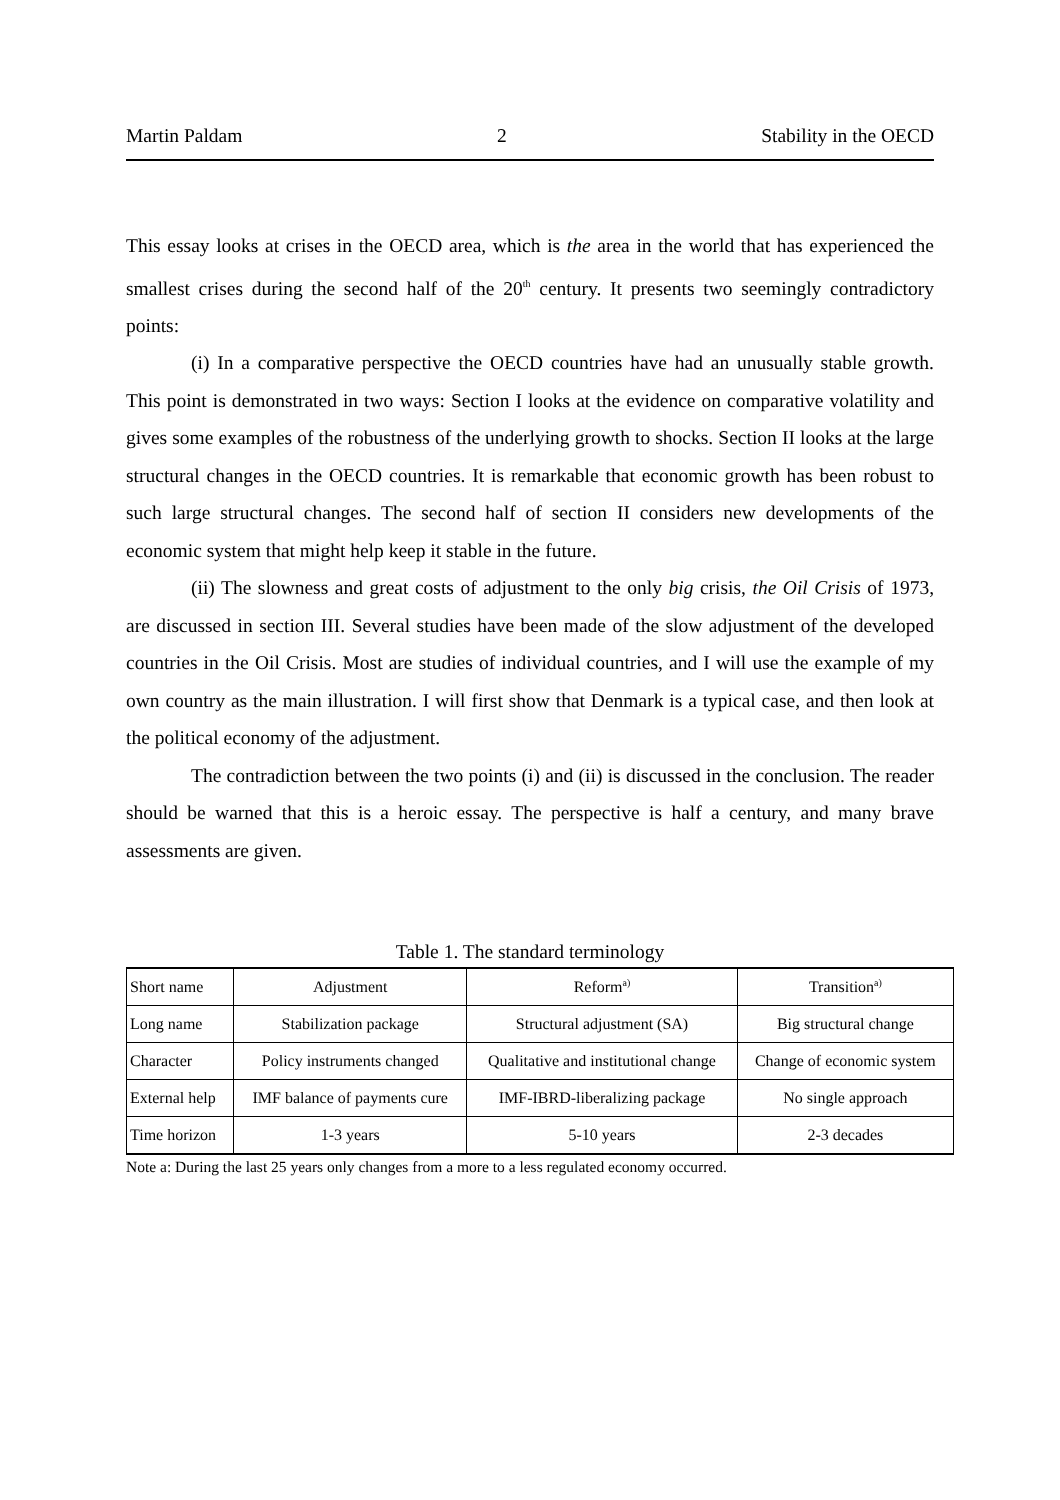Martin Paldam 2 Stability in the OECD
This essay looks at crises in the OECD area, which is the area in the world that has experienced the smallest crises during the second half of the 20<sup>th</sup> century. It presents two seemingly contradictory points:
(i) In a comparative perspective the OECD countries have had an unusually stable growth. This point is demonstrated in two ways: Section I looks at the evidence on comparative volatility and gives some examples of the robustness of the underlying growth to shocks. Section II looks at the large structural changes in the OECD countries. It is remarkable that economic growth has been robust to such large structural changes. The second half of section II considers new developments of the economic system that might help keep it stable in the future.
(ii) The slowness and great costs of adjustment to the only big crisis, the Oil Crisis of 1973, are discussed in section III. Several studies have been made of the slow adjustment of the developed countries in the Oil Crisis. Most are studies of individual countries, and I will use the example of my own country as the main illustration. I will first show that Denmark is a typical case, and then look at the political economy of the adjustment.
The contradiction between the two points (i) and (ii) is discussed in the conclusion. The reader should be warned that this is a heroic essay. The perspective is half a century, and many brave assessments are given.
Table 1. The standard terminology
| Short name | Adjustment | Reform<sup>a)</sup> | Transition<sup>a)</sup> |
| Long name | Stabilization package | Structural adjustment (SA) | Big structural change |
| Character | Policy instruments changed | Qualitative and institutional change | Change of economic system |
| External help | IMF balance of payments cure | IMF-IBRD-liberalizing package | No single approach |
| Time horizon | 1-3 years | 5-10 years | 2-3 decades |
Note a: During the last 25 years only changes from a more to a less regulated economy occurred.